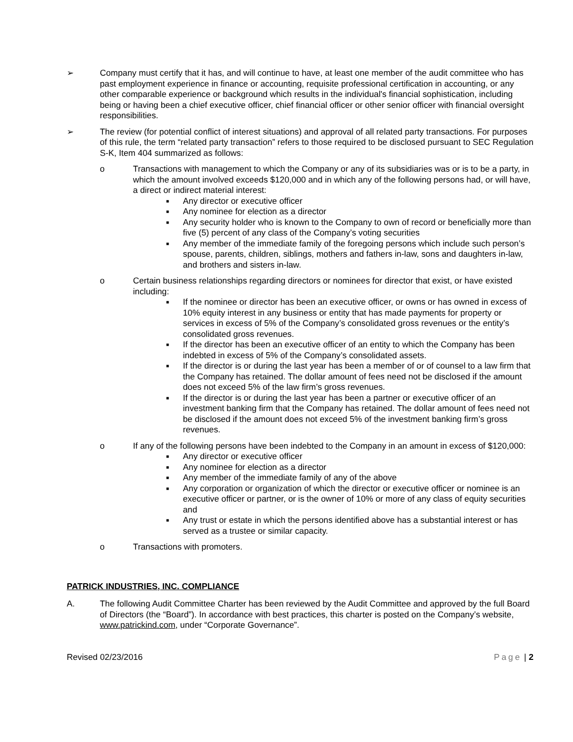➢ Company must certify that it has, and will continue to have, at least one member of the audit committee who has past employment experience in finance or accounting, requisite professional certification in accounting, or any other comparable experience or background which results in the individual's financial sophistication, including being or having been a chief executive officer, chief financial officer or other senior officer with financial oversight responsibilities.
➢ The review (for potential conflict of interest situations) and approval of all related party transactions. For purposes of this rule, the term “related party transaction” refers to those required to be disclosed pursuant to SEC Regulation S-K, Item 404 summarized as follows:
o Transactions with management to which the Company or any of its subsidiaries was or is to be a party, in which the amount involved exceeds $120,000 and in which any of the following persons had, or will have, a direct or indirect material interest:
■
Any director or executive officer
■
Any nominee for election as a director
■
Any security holder who is known to the Company to own of record or beneficially more than five (5) percent of any class of the Company’s voting securities
■
Any member of the immediate family of the foregoing persons which include such person’s spouse, parents, children, siblings, mothers and fathers in-law, sons and daughters in-law, and brothers and sisters in-law.
o Certain business relationships regarding directors or nominees for director that exist, or have existed including:
■
If the nominee or director has been an executive officer, or owns or has owned in excess of 10% equity interest in any business or entity that has made payments for property or services in excess of 5% of the Company’s consolidated gross revenues or the entity’s consolidated gross revenues.
■
If the director has been an executive officer of an entity to which the Company has been indebted in excess of 5% of the Company’s consolidated assets.
■
If the director is or during the last year has been a member of or of counsel to a law firm that the Company has retained. The dollar amount of fees need not be disclosed if the amount does not exceed 5% of the law firm’s gross revenues.
■
If the director is or during the last year has been a partner or executive officer of an investment banking firm that the Company has retained. The dollar amount of fees need not be disclosed if the amount does not exceed 5% of the investment banking firm’s gross revenues.
o If any of the following persons have been indebted to the Company in an amount in excess of $120,000:
■
Any director or executive officer
■
Any nominee for election as a director
■
Any member of the immediate family of any of the above
■
Any corporation or organization of which the director or executive officer or nominee is an executive officer or partner, or is the owner of 10% or more of any class of equity securities and
■
Any trust or estate in which the persons identified above has a substantial interest or has served as a trustee or similar capacity.
o Transactions with promoters.
PATRICK INDUSTRIES, INC. COMPLIANCE
A. The following Audit Committee Charter has been reviewed by the Audit Committee and approved by the full Board of Directors (the “Board”). In accordance with best practices, this charter is posted on the Company’s website, www.patrickind.com, under “Corporate Governance”.
Revised 02/23/2016 Page | 2